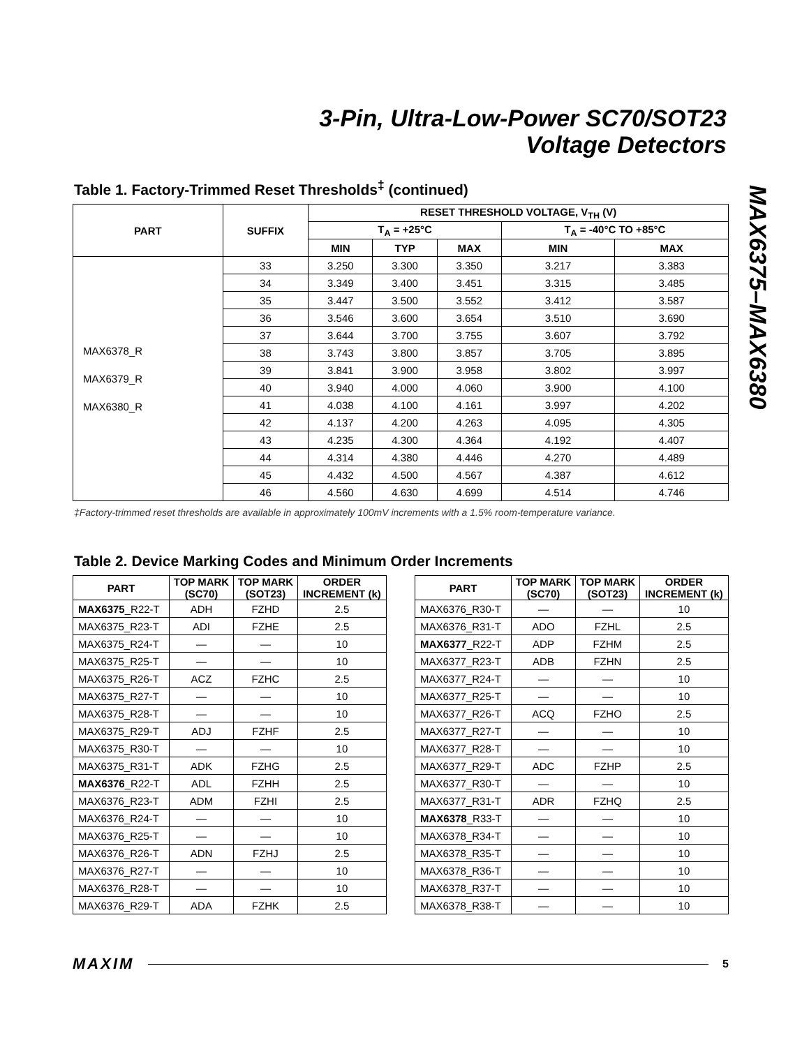3-Pin, Ultra-Low-Power SC70/SOT23
Voltage Detectors
MAX6375–MAX6380
Table 1. Factory-Trimmed Reset Thresholds<sup>‡</sup> (continued)
| PART | SUFFIX | RESET THRESHOLD VOLTAGE, V<sub>TH</sub> (V) | | | | |
| --- | --- | --- | --- | --- | --- | --- |
| | | T<sub>A</sub> = +25°C | | | T<sub>A</sub> = -40°C TO +85°C | |
| | | MIN | TYP | MAX | MIN | MAX |
| MAX6378_R MAX6379_R MAX6380_R | 33 | 3.250 | 3.300 | 3.350 | 3.217 | 3.383 |
| | 34 | 3.349 | 3.400 | 3.451 | 3.315 | 3.485 |
| | 35 | 3.447 | 3.500 | 3.552 | 3.412 | 3.587 |
| | 36 | 3.546 | 3.600 | 3.654 | 3.510 | 3.690 |
| | 37 | 3.644 | 3.700 | 3.755 | 3.607 | 3.792 |
| | 38 | 3.743 | 3.800 | 3.857 | 3.705 | 3.895 |
| | 39 | 3.841 | 3.900 | 3.958 | 3.802 | 3.997 |
| | 40 | 3.940 | 4.000 | 4.060 | 3.900 | 4.100 |
| | 41 | 4.038 | 4.100 | 4.161 | 3.997 | 4.202 |
| | 42 | 4.137 | 4.200 | 4.263 | 4.095 | 4.305 |
| | 43 | 4.235 | 4.300 | 4.364 | 4.192 | 4.407 |
| | 44 | 4.314 | 4.380 | 4.446 | 4.270 | 4.489 |
| | 45 | 4.432 | 4.500 | 4.567 | 4.387 | 4.612 |
| | 46 | 4.560 | 4.630 | 4.699 | 4.514 | 4.746 |
‡Factory-trimmed reset thresholds are available in approximately 100mV increments with a 1.5% room-temperature variance.
Table 2. Device Marking Codes and Minimum Order Increments
| PART | TOP MARK (SC70) | TOP MARK (SOT23) | ORDER INCREMENT (k) |
| --- | --- | --- | --- |
| MAX6375 _R22-T | ADH | FZHD | 2.5 |
| MAX6375_R23-T | ADI | FZHE | 2.5 |
| MAX6375_R24-T | — | — | 10 |
| MAX6375_R25-T | — | — | 10 |
| MAX6375_R26-T | ACZ | FZHC | 2.5 |
| MAX6375_R27-T | — | — | 10 |
| MAX6375_R28-T | — | — | 10 |
| MAX6375_R29-T | ADJ | FZHF | 2.5 |
| MAX6375_R30-T | — | — | 10 |
| MAX6375_R31-T | ADK | FZHG | 2.5 |
| MAX6376 _R22-T | ADL | FZHH | 2.5 |
| MAX6376_R23-T | ADM | FZHI | 2.5 |
| MAX6376_R24-T | — | — | 10 |
| MAX6376_R25-T | — | — | 10 |
| MAX6376_R26-T | ADN | FZHJ | 2.5 |
| MAX6376_R27-T | — | — | 10 |
| MAX6376_R28-T | — | — | 10 |
| MAX6376_R29-T | ADA | FZHK | 2.5 |
| PART | TOP MARK (SC70) | TOP MARK (SOT23) | ORDER INCREMENT (k) |
| --- | --- | --- | --- |
| MAX6376_R30-T | — | — | 10 |
| MAX6376_R31-T | ADO | FZHL | 2.5 |
| MAX6377 _R22-T | ADP | FZHM | 2.5 |
| MAX6377_R23-T | ADB | FZHN | 2.5 |
| MAX6377_R24-T | — | — | 10 |
| MAX6377_R25-T | — | — | 10 |
| MAX6377_R26-T | ACQ | FZHO | 2.5 |
| MAX6377_R27-T | — | — | 10 |
| MAX6377_R28-T | — | — | 10 |
| MAX6377_R29-T | ADC | FZHP | 2.5 |
| MAX6377_R30-T | — | — | 10 |
| MAX6377_R31-T | ADR | FZHQ | 2.5 |
| MAX6378 _R33-T | — | — | 10 |
| MAX6378_R34-T | — | — | 10 |
| MAX6378_R35-T | — | — | 10 |
| MAX6378_R36-T | — | — | 10 |
| MAX6378_R37-T | — | — | 10 |
| MAX6378_R38-T | — | — | 10 |
MAXIM 5